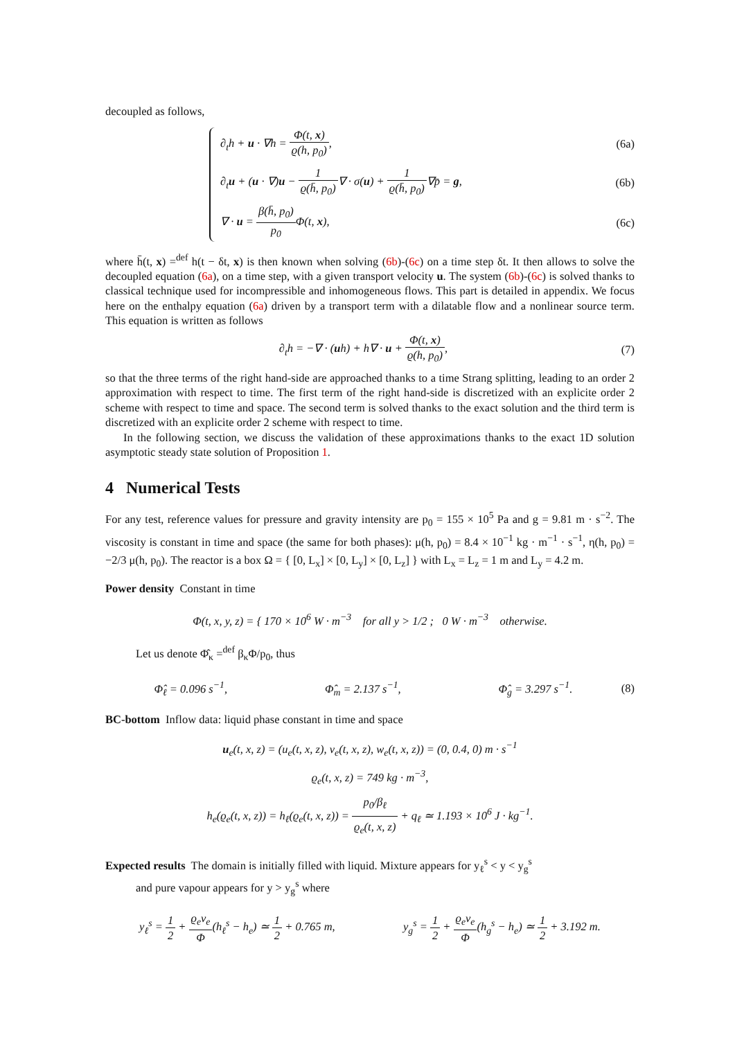decoupled as follows,
∂<sub>t</sub>h + u · ∇h = Φ(t, x) ϱ(h, p<sub>0</sub>),
(6a)
∂<sub>t</sub>u + (u · ∇)u − 1 ϱ(h̄, p<sub>0</sub>)∇ · σ(u) + 1 ϱ(h̄, p<sub>0</sub>)∇p̄ = g,
(6b)
∇ · u = β(h̄, p<sub>0</sub>) p<sub>0</sub> Φ(t, x), (6c)
where h̄(t, x) =<sup>def</sup> h(t − δt, x) is then known when solving (6b)-(6c) on a time step δt. It then allows to solve the decoupled equation (6a), on a time step, with a given transport velocity u. The system (6b)-(6c) is solved thanks to classical technique used for incompressible and inhomogeneous flows. This part is detailed in appendix. We focus here on the enthalpy equation (6a) driven by a transport term with a dilatable flow and a nonlinear source term. This equation is written as follows
∂<sub>t</sub>h = −∇ · (uh) + h∇ · u + Φ(t, x) ϱ(h, p<sub>0</sub>),
(7)
so that the three terms of the right hand-side are approached thanks to a time Strang splitting, leading to an order 2 approximation with respect to time. The first term of the right hand-side is discretized with an explicite order 2 scheme with respect to time and space. The second term is solved thanks to the exact solution and the third term is discretized with an explicite order 2 scheme with respect to time.
In the following section, we discuss the validation of these approximations thanks to the exact 1D solution asymptotic steady state solution of Proposition 1.
4 Numerical Tests
For any test, reference values for pressure and gravity intensity are p<sub>0</sub> = 155 × 10<sup>5</sup> Pa and g = 9.81 m · s<sup>−2</sup>. The viscosity is constant in time and space (the same for both phases): μ(h, p<sub>0</sub>) = 8.4 × 10<sup>−1</sup> kg · m<sup>−1</sup> · s<sup>−1</sup>, η(h, p<sub>0</sub>) = −2/3 μ(h, p<sub>0</sub>). The reactor is a box Ω = { [0, L<sub>x</sub>] × [0, L<sub>y</sub>] × [0, L<sub>z</sub>] } with L<sub>x</sub> = L<sub>z</sub> = 1 m and L<sub>y</sub> = 4.2 m.
Power density Constant in time
Φ(t, x, y, z) = { 170 × 10<sup>6</sup> W · m<sup>−3</sup> for all y > 1/2 ; 0 W · m<sup>−3</sup> otherwise.
Let us denote Φ̂<sub>κ</sub> =<sup>def</sup> β<sub>κ</sub>Φ/p<sub>0</sub>, thus
Φ̂<sub>ℓ</sub> = 0.096 s<sup>−1</sup>, Φ̂<sub>m</sub> = 2.137 s<sup>−1</sup>, Φ̂<sub>g</sub> = 3.297 s<sup>−1</sup>.
(8)
BC-bottom Inflow data: liquid phase constant in time and space
u<sub>e</sub>(t, x, z) = (u<sub>e</sub>(t, x, z), v<sub>e</sub>(t, x, z), w<sub>e</sub>(t, x, z)) = (0, 0.4, 0) m · s<sup>−1</sup>
ϱ<sub>e</sub>(t, x, z) = 749 kg · m<sup>−3</sup>,
h<sub>e</sub>(ϱ<sub>e</sub>(t, x, z)) = h<sub>ℓ</sub>(ϱ<sub>e</sub>(t, x, z)) = p<sub>0</sub>/β<sub>ℓ</sub> ϱ<sub>e</sub>(t, x, z) + q<sub>ℓ</sub> ≃ 1.193 × 10<sup>6</sup> J · kg<sup>−1</sup>.
Expected results The domain is initially filled with liquid. Mixture appears for y<sub>ℓ</sub><sup>s</sup> < y < y<sub>g</sub><sup>s</sup>
and pure vapour appears for y > y<sub>g</sub><sup>s</sup> where
y<sub>ℓ</sub><sup>s</sup> = 1 2 + ϱ<sub>e</sub>v<sub>e</sub> Φ(h<sub>ℓ</sub><sup>s</sup> − h<sub>e</sub>) ≃ 1 2 + 0.765 m, y<sub>g</sub><sup>s</sup> = 1 2 + ϱ<sub>e</sub>v<sub>e</sub> Φ(h<sub>g</sub><sup>s</sup> − h<sub>e</sub>) ≃ 1 2 + 3.192 m.